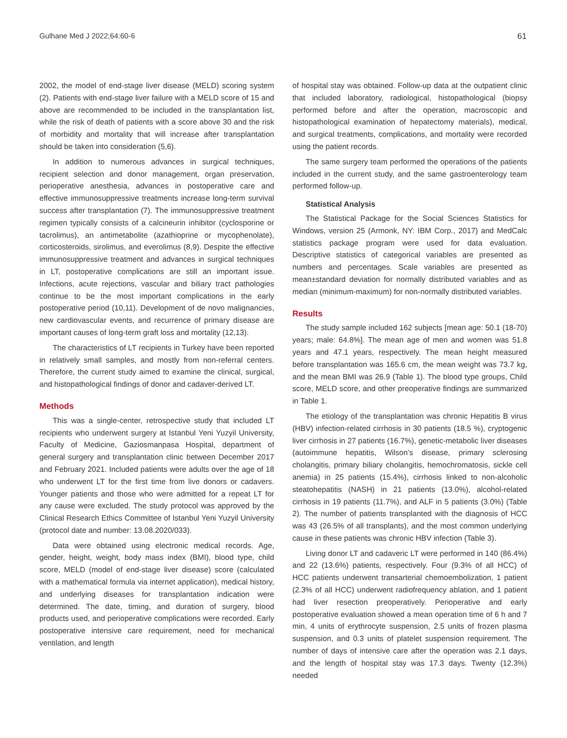Gulhane Med J 2022;64:60-6 61
2002, the model of end-stage liver disease (MELD) scoring system (2). Patients with end-stage liver failure with a MELD score of 15 and above are recommended to be included in the transplantation list, while the risk of death of patients with a score above 30 and the risk of morbidity and mortality that will increase after transplantation should be taken into consideration (5,6).
In addition to numerous advances in surgical techniques, recipient selection and donor management, organ preservation, perioperative anesthesia, advances in postoperative care and effective immunosuppressive treatments increase long-term survival success after transplantation (7). The immunosuppressive treatment regimen typically consists of a calcineurin inhibitor (cyclosporine or tacrolimus), an antimetabolite (azathioprine or mycophenolate), corticosteroids, sirolimus, and everolimus (8,9). Despite the effective immunosuppressive treatment and advances in surgical techniques in LT, postoperative complications are still an important issue. Infections, acute rejections, vascular and biliary tract pathologies continue to be the most important complications in the early postoperative period (10,11). Development of de novo malignancies, new cardiovascular events, and recurrence of primary disease are important causes of long-term graft loss and mortality (12,13).
The characteristics of LT recipients in Turkey have been reported in relatively small samples, and mostly from non-referral centers. Therefore, the current study aimed to examine the clinical, surgical, and histopathological findings of donor and cadaver-derived LT.
Methods
This was a single-center, retrospective study that included LT recipients who underwent surgery at Istanbul Yeni Yuzyil University, Faculty of Medicine, Gaziosmanpasa Hospital, department of general surgery and transplantation clinic between December 2017 and February 2021. Included patients were adults over the age of 18 who underwent LT for the first time from live donors or cadavers. Younger patients and those who were admitted for a repeat LT for any cause were excluded. The study protocol was approved by the Clinical Research Ethics Committee of Istanbul Yeni Yuzyil University (protocol date and number: 13.08.2020/033).
Data were obtained using electronic medical records. Age, gender, height, weight, body mass index (BMI), blood type, child score, MELD (model of end-stage liver disease) score (calculated with a mathematical formula via internet application), medical history, and underlying diseases for transplantation indication were determined. The date, timing, and duration of surgery, blood products used, and perioperative complications were recorded. Early postoperative intensive care requirement, need for mechanical ventilation, and length
of hospital stay was obtained. Follow-up data at the outpatient clinic that included laboratory, radiological, histopathological (biopsy performed before and after the operation, macroscopic and histopathological examination of hepatectomy materials), medical, and surgical treatments, complications, and mortality were recorded using the patient records.
The same surgery team performed the operations of the patients included in the current study, and the same gastroenterology team performed follow-up.
Statistical Analysis
The Statistical Package for the Social Sciences Statistics for Windows, version 25 (Armonk, NY: IBM Corp., 2017) and MedCalc statistics package program were used for data evaluation. Descriptive statistics of categorical variables are presented as numbers and percentages. Scale variables are presented as mean±standard deviation for normally distributed variables and as median (minimum-maximum) for non-normally distributed variables.
Results
The study sample included 162 subjects [mean age: 50.1 (18-70) years; male: 64.8%]. The mean age of men and women was 51.8 years and 47.1 years, respectively. The mean height measured before transplantation was 165.6 cm, the mean weight was 73.7 kg, and the mean BMI was 26.9 (Table 1). The blood type groups, Child score, MELD score, and other preoperative findings are summarized in Table 1.
The etiology of the transplantation was chronic Hepatitis B virus (HBV) infection-related cirrhosis in 30 patients (18.5 %), cryptogenic liver cirrhosis in 27 patients (16.7%), genetic-metabolic liver diseases (autoimmune hepatitis, Wilson’s disease, primary sclerosing cholangitis, primary biliary cholangitis, hemochromatosis, sickle cell anemia) in 25 patients (15.4%), cirrhosis linked to non-alcoholic steatohepatitis (NASH) in 21 patients (13.0%), alcohol-related cirrhosis in 19 patients (11.7%), and ALF in 5 patients (3.0%) (Table 2). The number of patients transplanted with the diagnosis of HCC was 43 (26.5% of all transplants), and the most common underlying cause in these patients was chronic HBV infection (Table 3).
Living donor LT and cadaveric LT were performed in 140 (86.4%) and 22 (13.6%) patients, respectively. Four (9.3% of all HCC) of HCC patients underwent transarterial chemoembolization, 1 patient (2.3% of all HCC) underwent radiofrequency ablation, and 1 patient had liver resection preoperatively. Perioperative and early postoperative evaluation showed a mean operation time of 6 h and 7 min, 4 units of erythrocyte suspension, 2.5 units of frozen plasma suspension, and 0.3 units of platelet suspension requirement. The number of days of intensive care after the operation was 2.1 days, and the length of hospital stay was 17.3 days. Twenty (12.3%) needed